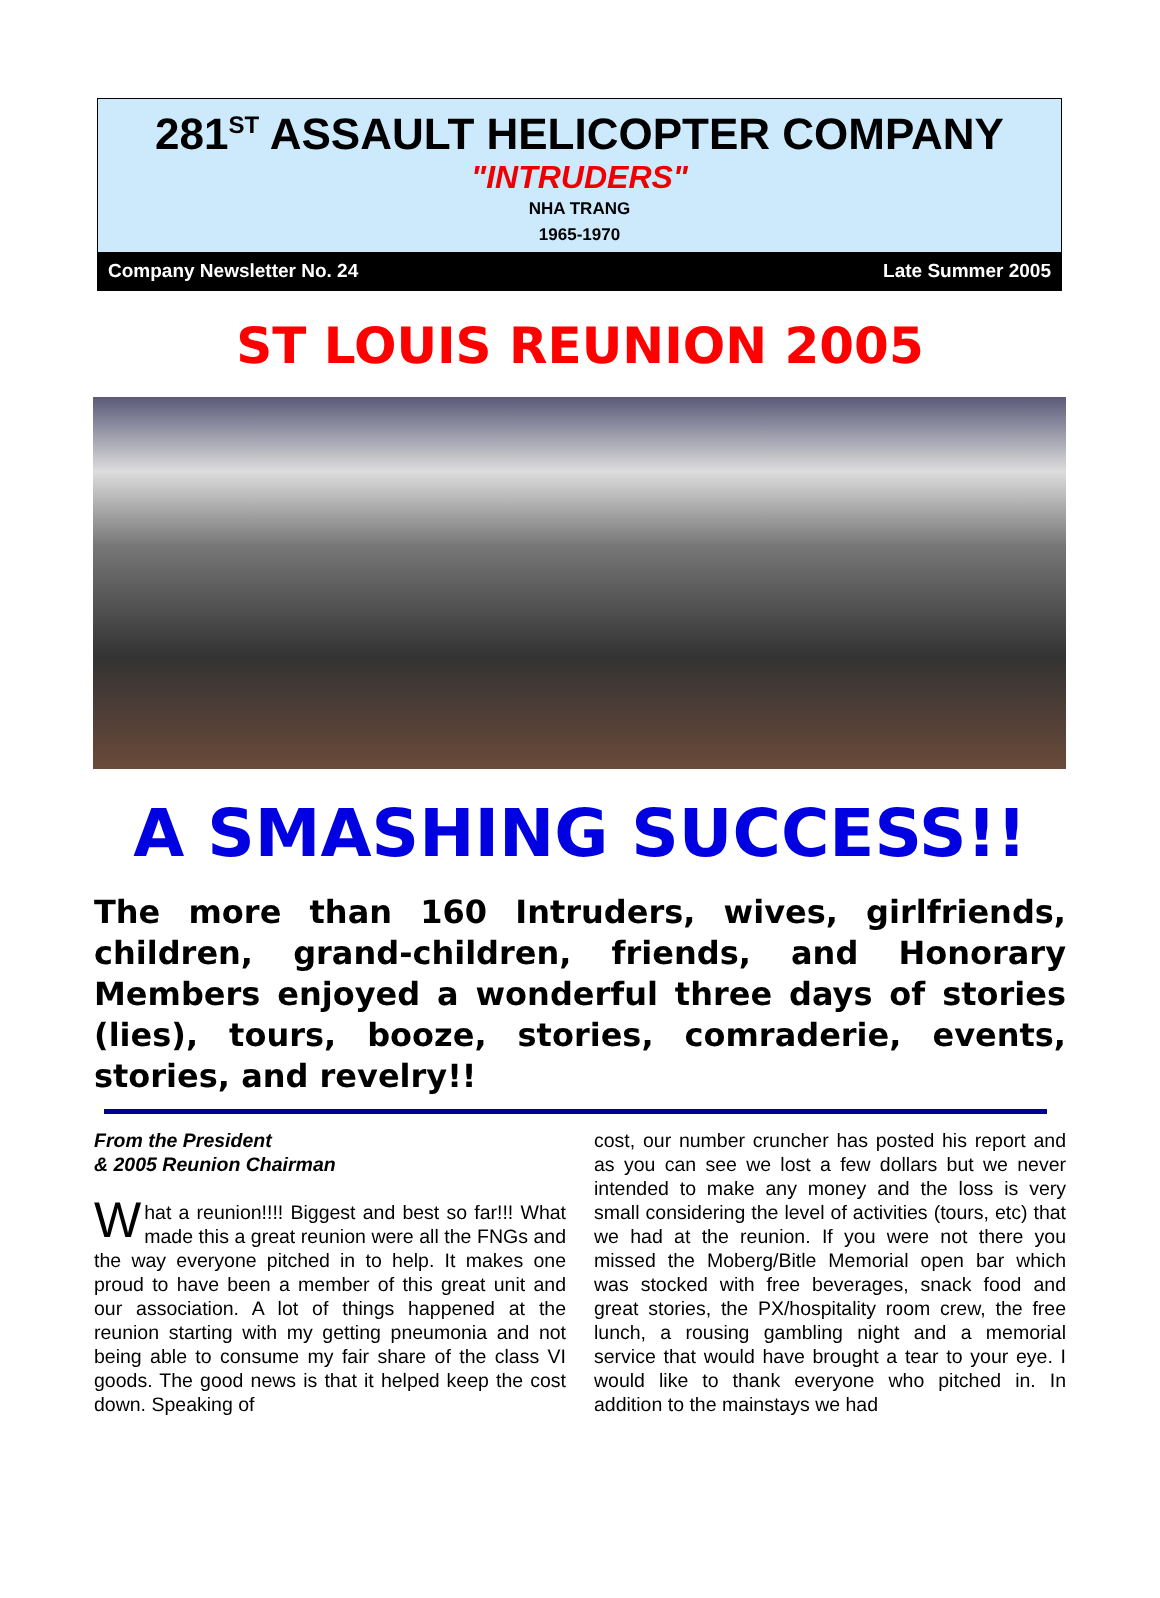281<sup>ST</sup> ASSAULT HELICOPTER COMPANY
"INTRUDERS"
NHA TRANG
1965-1970
Company Newsletter No. 24 Late Summer 2005
ST LOUIS REUNION 2005
A SMASHING SUCCESS!!
The more than 160 Intruders, wives, girlfriends, children, grand-children, friends, and Honorary Members enjoyed a wonderful three days of stories (lies), tours, booze, stories, comraderie, events, stories, and revelry!!
From the President
& 2005 Reunion Chairman
What a reunion!!!! Biggest and best so far!!! What made this a great reunion were all the FNGs and the way everyone pitched in to help. It makes one proud to have been a member of this great unit and our association. A lot of things happened at the reunion starting with my getting pneumonia and not being able to consume my fair share of the class VI goods. The good news is that it helped keep the cost down. Speaking of
cost, our number cruncher has posted his report and as you can see we lost a few dollars but we never intended to make any money and the loss is very small considering the level of activities (tours, etc) that we had at the reunion. If you were not there you missed the Moberg/Bitle Memorial open bar which was stocked with free beverages, snack food and great stories, the PX/hospitality room crew, the free lunch, a rousing gambling night and a memorial service that would have brought a tear to your eye. I would like to thank everyone who pitched in. In addition to the mainstays we had